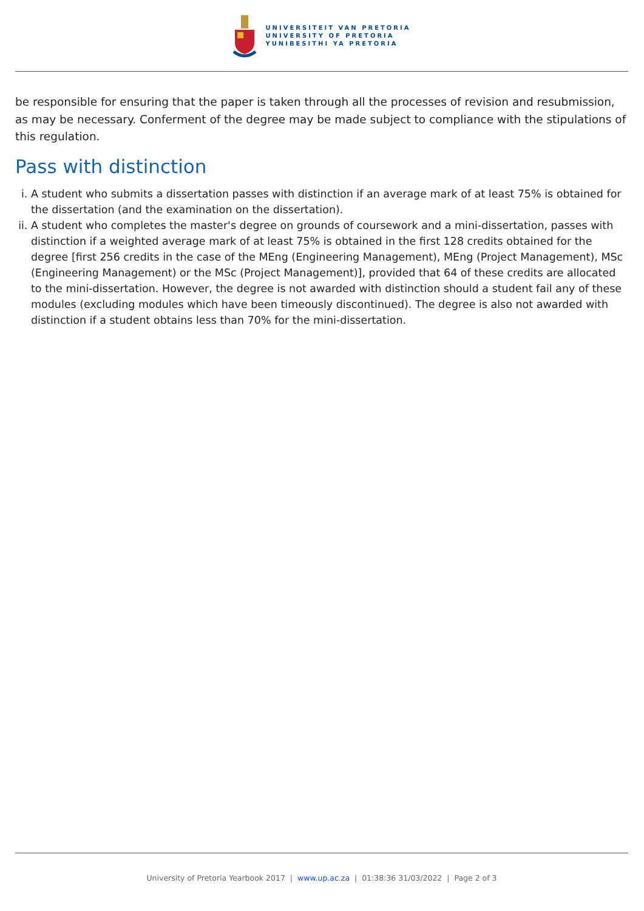UNIVERSITEIT VAN PRETORIA
UNIVERSITY OF PRETORIA
YUNIBESITHI YA PRETORIA
be responsible for ensuring that the paper is taken through all the processes of revision and resubmission, as may be necessary. Conferment of the degree may be made subject to compliance with the stipulations of this regulation.
Pass with distinction
i. A student who submits a dissertation passes with distinction if an average mark of at least 75% is obtained for the dissertation (and the examination on the dissertation).
ii. A student who completes the master's degree on grounds of coursework and a mini-dissertation, passes with distinction if a weighted average mark of at least 75% is obtained in the first 128 credits obtained for the degree [first 256 credits in the case of the MEng (Engineering Management), MEng (Project Management), MSc (Engineering Management) or the MSc (Project Management)], provided that 64 of these credits are allocated to the mini-dissertation. However, the degree is not awarded with distinction should a student fail any of these modules (excluding modules which have been timeously discontinued). The degree is also not awarded with distinction if a student obtains less than 70% for the mini-dissertation.
University of Pretoria Yearbook 2017 | www.up.ac.za | 01:38:36 31/03/2022 | Page 2 of 3